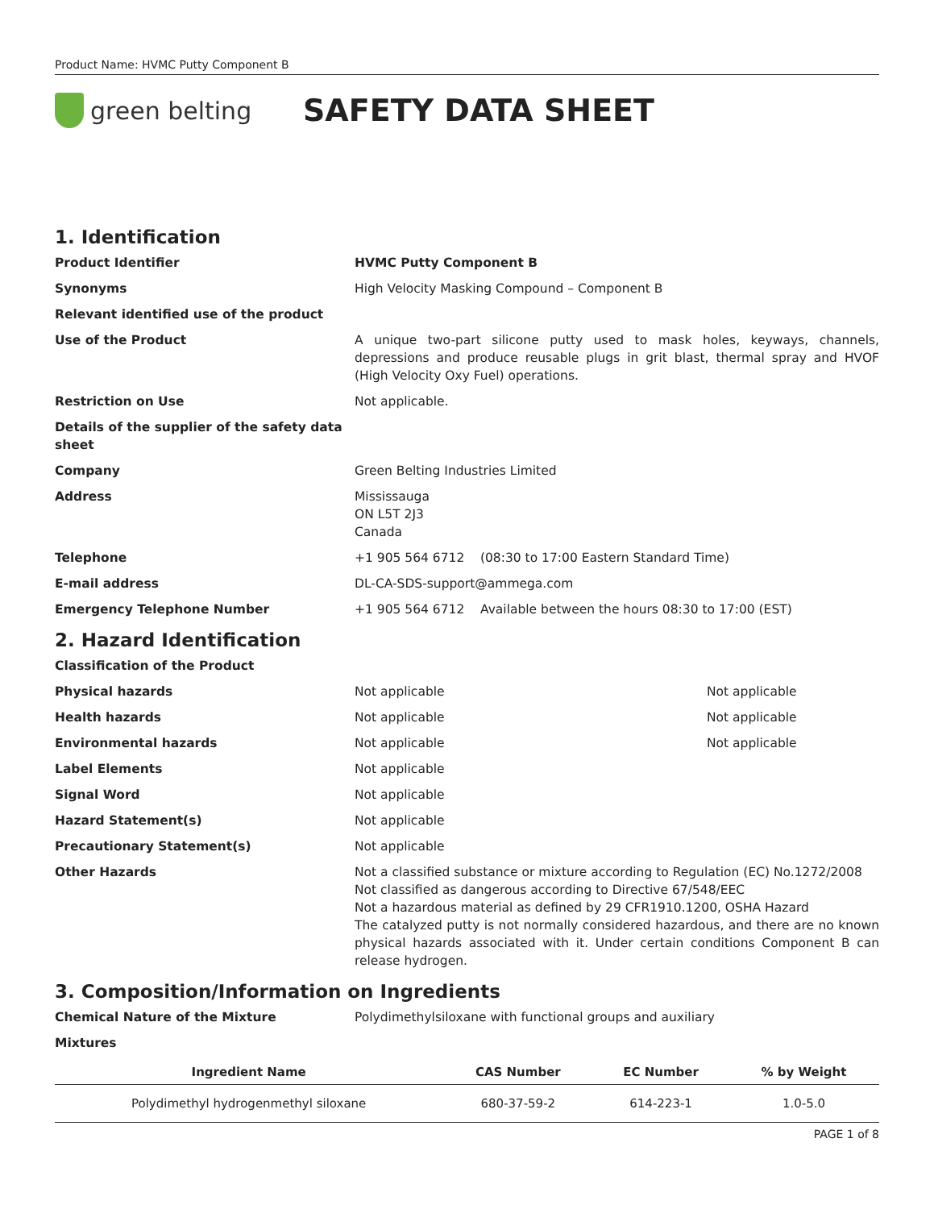Product Name: HVMC Putty Component B
green belting
SAFETY DATA SHEET
1. Identification
Product Identifier HVMC Putty Component B
Synonyms High Velocity Masking Compound – Component B
Relevant identified use of the product
Use of the Product A unique two-part silicone putty used to mask holes, keyways, channels, depressions and produce reusable plugs in grit blast, thermal spray and HVOF (High Velocity Oxy Fuel) operations.
Restriction on Use Not applicable.
Details of the supplier of the safety data sheet
Company Green Belting Industries Limited
Address Mississauga
ON L5T 2J3
Canada
Telephone +1 905 564 6712 (08:30 to 17:00 Eastern Standard Time)
E-mail address DL-CA-SDS-support@ammega.com
Emergency Telephone Number +1 905 564 6712 Available between the hours 08:30 to 17:00 (EST)
2. Hazard Identification
Classification of the Product
Physical hazards Not applicable Not applicable
Health hazards Not applicable Not applicable
Environmental hazards Not applicable Not applicable
Label Elements Not applicable
Signal Word Not applicable
Hazard Statement(s) Not applicable
Precautionary Statement(s) Not applicable
Other Hazards Not a classified substance or mixture according to Regulation (EC) No.1272/2008
Not classified as dangerous according to Directive 67/548/EEC
Not a hazardous material as defined by 29 CFR1910.1200, OSHA Hazard
The catalyzed putty is not normally considered hazardous, and there are no known physical hazards associated with it. Under certain conditions Component B can release hydrogen.
3. Composition/Information on Ingredients
Chemical Nature of the Mixture Polydimethylsiloxane with functional groups and auxiliary
Mixtures
| Ingredient Name | CAS Number | EC Number | % by Weight |
| --- | --- | --- | --- |
| Polydimethyl hydrogenmethyl siloxane | 680-37-59-2 | 614-223-1 | 1.0-5.0 |
PAGE 1 of 8